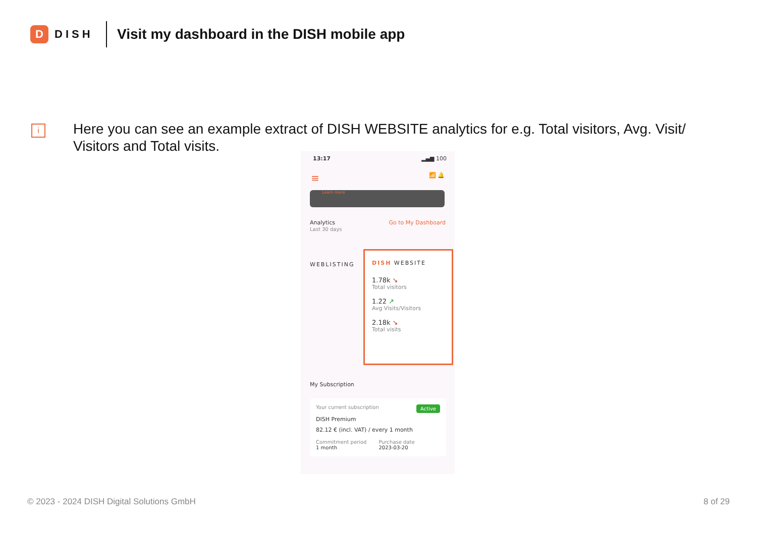D
DISH
Visit my dashboard in the DISH mobile app
i
Here you can see an example extract of DISH WEBSITE analytics for e.g. Total visitors, Avg. Visit/ Visitors and Total visits.
13:17 ▂▄▆ 100
≡ 📶 🔔
Learn more
Analytics
Last 30 days Go to My Dashboard
WEBLISTING
DISH WEBSITE
1.78k ↘
Total visitors
1.22 ↗
Avg Visits/Visitors
2.18k ↘
Total visits
My Subscription
Your current subscription Active
DISH Premium
82.12 € (incl. VAT) / every 1 month
Commitment period
1 month Purchase date
2023-03-20
© 2023 - 2024 DISH Digital Solutions GmbH 8 of 29